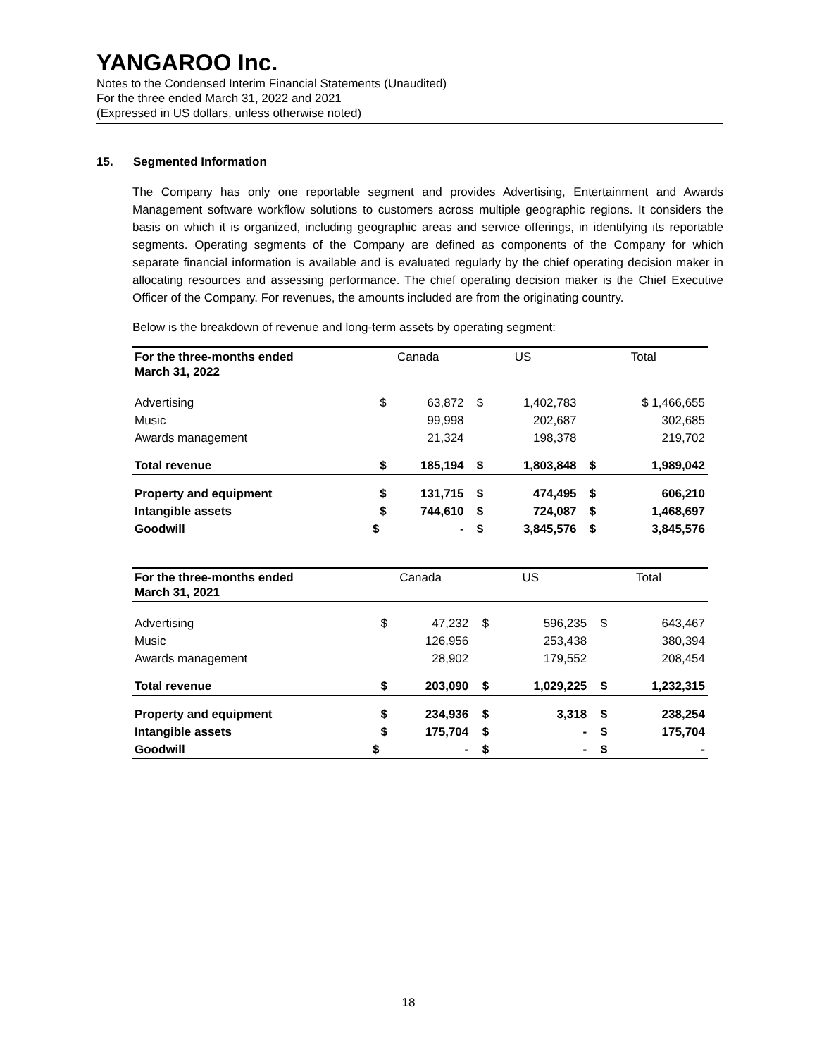YANGAROO Inc.
Notes to the Condensed Interim Financial Statements (Unaudited)
For the three ended March 31, 2022 and 2021
(Expressed in US dollars, unless otherwise noted)
15. Segmented Information
The Company has only one reportable segment and provides Advertising, Entertainment and Awards Management software workflow solutions to customers across multiple geographic regions. It considers the basis on which it is organized, including geographic areas and service offerings, in identifying its reportable segments. Operating segments of the Company are defined as components of the Company for which separate financial information is available and is evaluated regularly by the chief operating decision maker in allocating resources and assessing performance. The chief operating decision maker is the Chief Executive Officer of the Company. For revenues, the amounts included are from the originating country.
Below is the breakdown of revenue and long-term assets by operating segment:
| For the three-months ended March 31, 2022 | Canada | | US | | Total | |
| --- | --- | --- | --- | --- | --- | --- |
| Advertising | $ | 63,872 | $ | 1,402,783 | | $ 1,466,655 |
| Music | | 99,998 | | 202,687 | | 302,685 |
| Awards management | | 21,324 | | 198,378 | | 219,702 |
| Total revenue | $ | 185,194 | $ | 1,803,848 | $ | 1,989,042 |
| Property and equipment | $ | 131,715 | $ | 474,495 | $ | 606,210 |
| Intangible assets | $ | 744,610 | $ | 724,087 | $ | 1,468,697 |
| Goodwill | $ | - | $ | 3,845,576 | $ | 3,845,576 |
| For the three-months ended March 31, 2021 | Canada | | US | | Total | |
| --- | --- | --- | --- | --- | --- | --- |
| Advertising | $ | 47,232 | $ | 596,235 | $ | 643,467 |
| Music | | 126,956 | | 253,438 | | 380,394 |
| Awards management | | 28,902 | | 179,552 | | 208,454 |
| Total revenue | $ | 203,090 | $ | 1,029,225 | $ | 1,232,315 |
| Property and equipment | $ | 234,936 | $ | 3,318 | $ | 238,254 |
| Intangible assets | $ | 175,704 | $ | - | $ | 175,704 |
| Goodwill | $ | - | $ | - | $ | - |
18